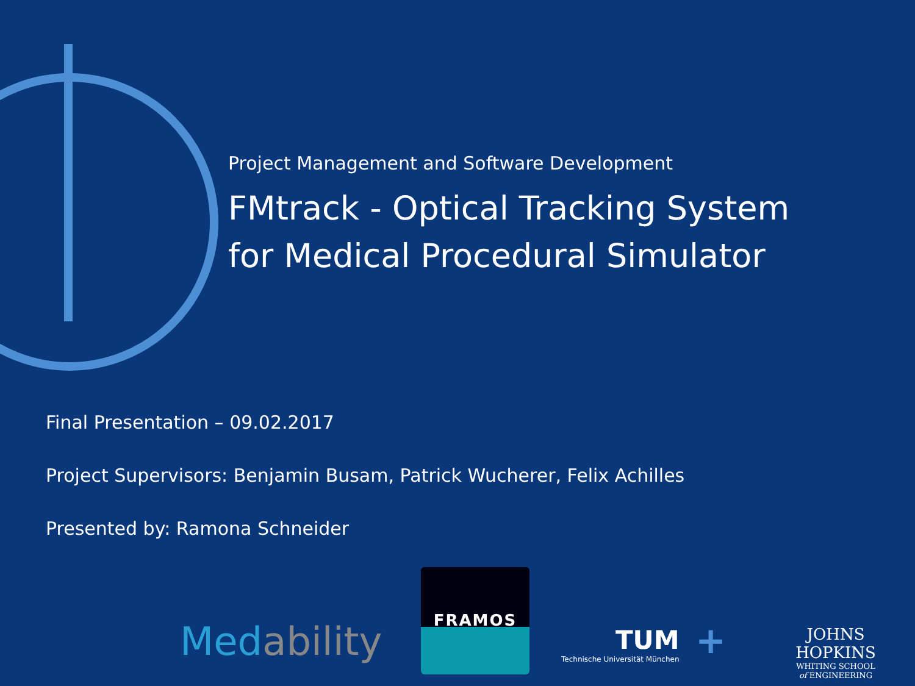Project Management and Software Development
FMtrack - Optical Tracking System
for Medical Procedural Simulator
Final Presentation – 09.02.2017
Project Supervisors: Benjamin Busam, Patrick Wucherer, Felix Achilles
Presented by: Ramona Schneider
Medability
FRAMOS
TUM
Technische Universität München
+
JOHNS HOPKINS
WHITING SCHOOL
of ENGINEERING